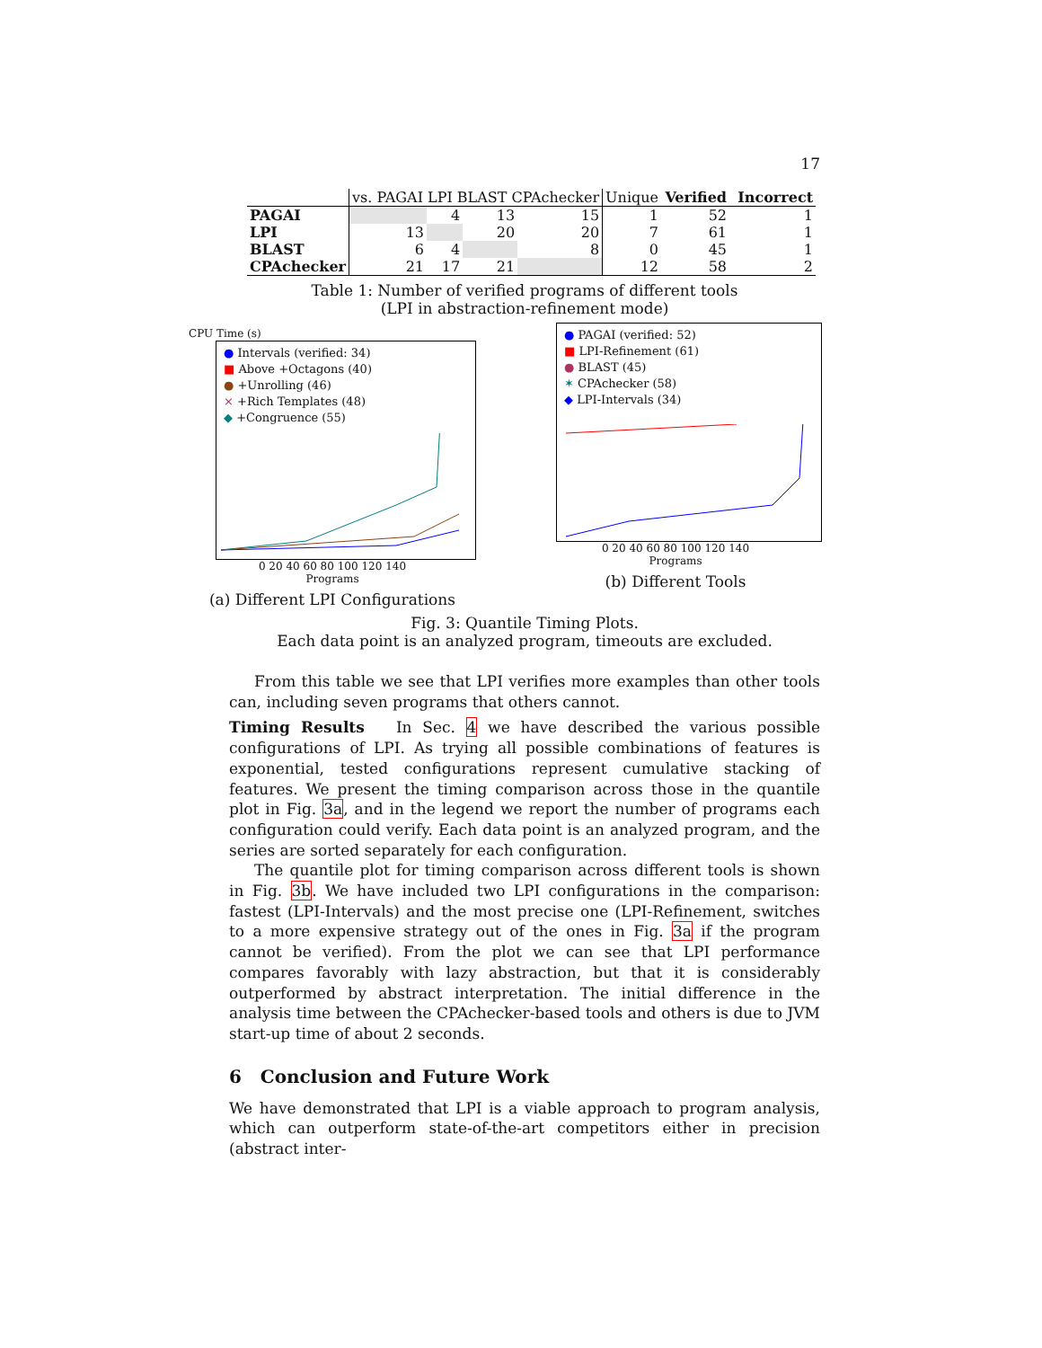17
| | vs. PAGAI LPI BLAST CPAchecker | | | | Unique | Verified | Incorrect |
| --- | --- | --- | --- | --- | --- | --- | --- |
| PAGAI | | 4 | 13 | 15 | 1 | 52 | 1 |
| LPI | 13 | | 20 | 20 | 7 | 61 | 1 |
| BLAST | 6 | 4 | | 8 | 0 | 45 | 1 |
| CPAchecker | 21 | 17 | 21 | | 12 | 58 | 2 |
Table 1: Number of verified programs of different tools
(LPI in abstraction-refinement mode)
CPU Time (s)
● Intervals (verified: 34)
■ Above +Octagons (40)
● +Unrolling (46)
× +Rich Templates (48)
◆ +Congruence (55)
0 20 40 60 80 100 120 140
Programs
(a) Different LPI Configurations
● PAGAI (verified: 52)
■ LPI-Refinement (61)
● BLAST (45)
✶ CPAchecker (58)
◆ LPI-Intervals (34)
0 20 40 60 80 100 120 140
Programs
(b) Different Tools
Fig. 3: Quantile Timing Plots.
Each data point is an analyzed program, timeouts are excluded.
From this table we see that LPI verifies more examples than other tools can, including seven programs that others cannot.
Timing Results In Sec. 4 we have described the various possible configurations of LPI. As trying all possible combinations of features is exponential, tested configurations represent cumulative stacking of features. We present the timing comparison across those in the quantile plot in Fig. 3a, and in the legend we report the number of programs each configuration could verify. Each data point is an analyzed program, and the series are sorted separately for each configuration.
The quantile plot for timing comparison across different tools is shown in Fig. 3b. We have included two LPI configurations in the comparison: fastest (LPI-Intervals) and the most precise one (LPI-Refinement, switches to a more expensive strategy out of the ones in Fig. 3a if the program cannot be verified). From the plot we can see that LPI performance compares favorably with lazy abstraction, but that it is considerably outperformed by abstract interpretation. The initial difference in the analysis time between the CPAchecker-based tools and others is due to JVM start-up time of about 2 seconds.
6 Conclusion and Future Work
We have demonstrated that LPI is a viable approach to program analysis, which can outperform state-of-the-art competitors either in precision (abstract inter-